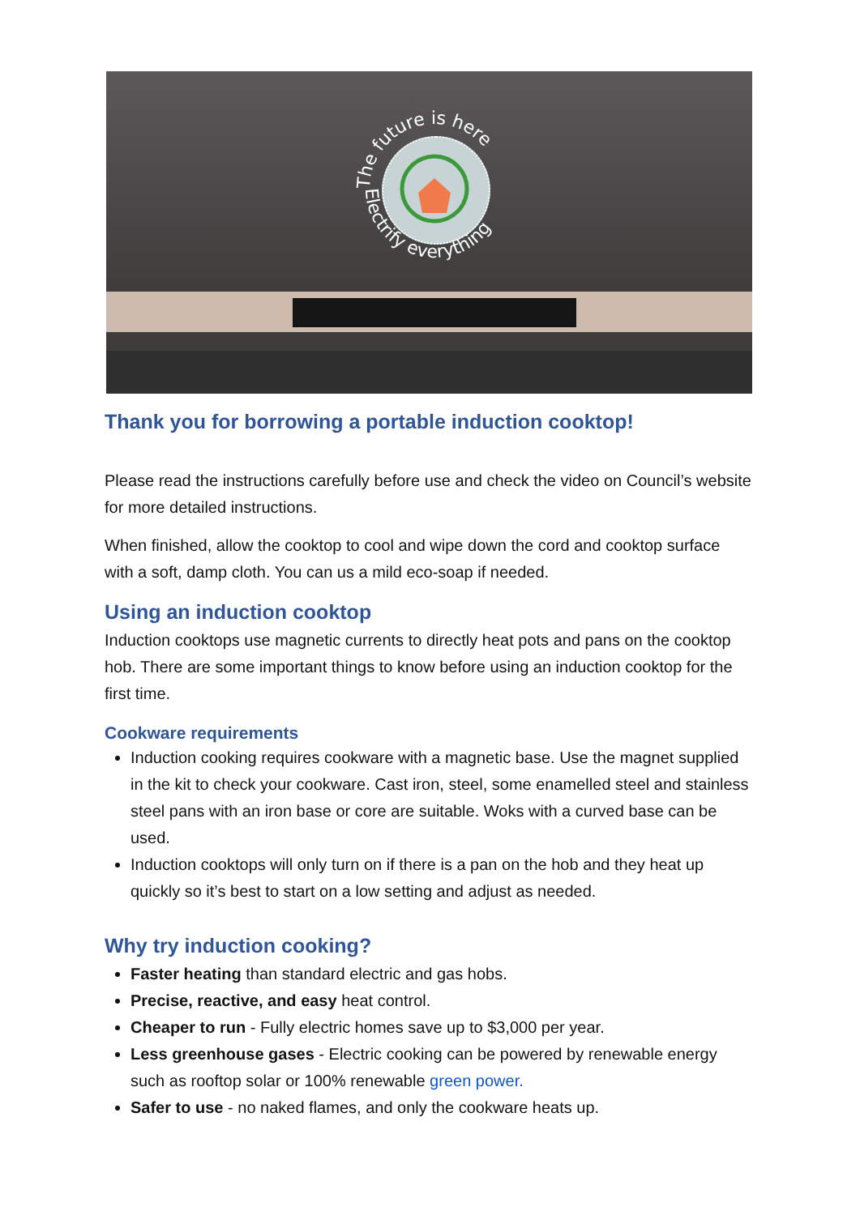The future is here
Electrify everything
Thank you for borrowing a portable induction cooktop!
Please read the instructions carefully before use and check the video on Council’s website for more detailed instructions.
When finished, allow the cooktop to cool and wipe down the cord and cooktop surface with a soft, damp cloth. You can us a mild eco-soap if needed.
Using an induction cooktop
Induction cooktops use magnetic currents to directly heat pots and pans on the cooktop hob. There are some important things to know before using an induction cooktop for the first time.
Cookware requirements
Induction cooking requires cookware with a magnetic base. Use the magnet supplied in the kit to check your cookware. Cast iron, steel, some enamelled steel and stainless steel pans with an iron base or core are suitable. Woks with a curved base can be used.
Induction cooktops will only turn on if there is a pan on the hob and they heat up quickly so it’s best to start on a low setting and adjust as needed.
Why try induction cooking?
Faster heating than standard electric and gas hobs.
Precise, reactive, and easy heat control.
Cheaper to run - Fully electric homes save up to $3,000 per year.
Less greenhouse gases - Electric cooking can be powered by renewable energy such as rooftop solar or 100% renewable green power.
Safer to use - no naked flames, and only the cookware heats up.